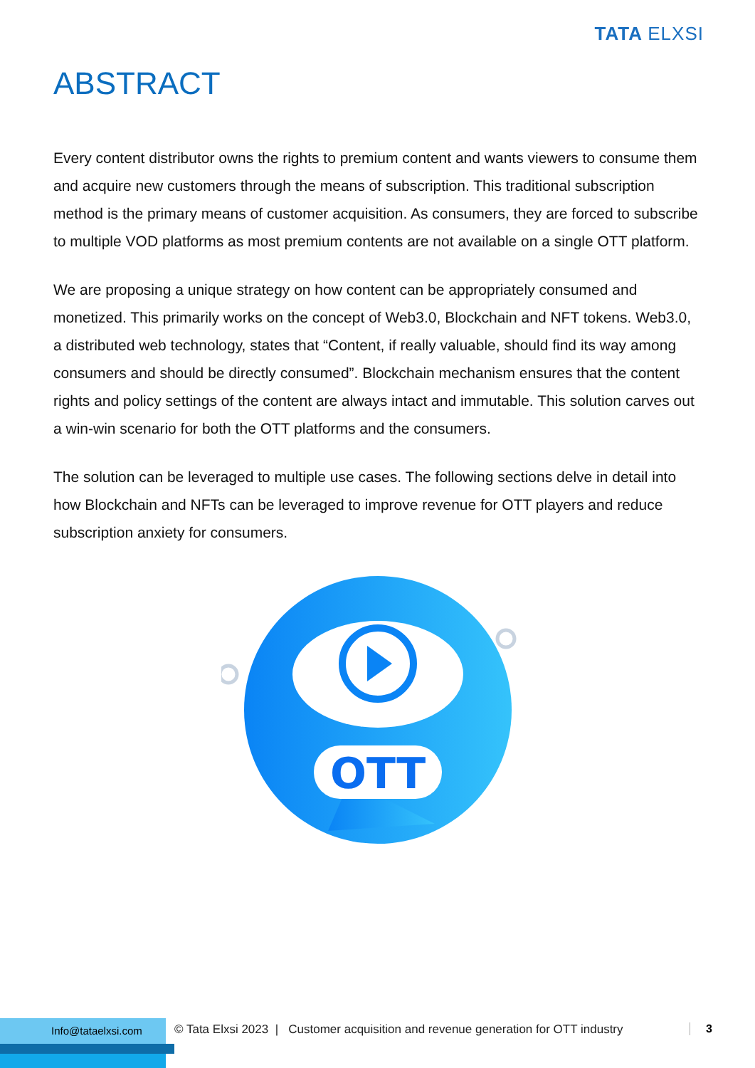TATA ELXSI
ABSTRACT
Every content distributor owns the rights to premium content and wants viewers to consume them and acquire new customers through the means of subscription. This traditional subscription method is the primary means of customer acquisition. As consumers, they are forced to subscribe to multiple VOD platforms as most premium contents are not available on a single OTT platform.
We are proposing a unique strategy on how content can be appropriately consumed and monetized. This primarily works on the concept of Web3.0, Blockchain and NFT tokens. Web3.0, a distributed web technology, states that “Content, if really valuable, should find its way among consumers and should be directly consumed”. Blockchain mechanism ensures that the content rights and policy settings of the content are always intact and immutable. This solution carves out a win-win scenario for both the OTT platforms and the consumers.
The solution can be leveraged to multiple use cases. The following sections delve in detail into how Blockchain and NFTs can be leveraged to improve revenue for OTT players and reduce subscription anxiety for consumers.
OTT
Info@tataelxsi.com
© Tata Elxsi 2023 | Customer acquisition and revenue generation for OTT industry
3